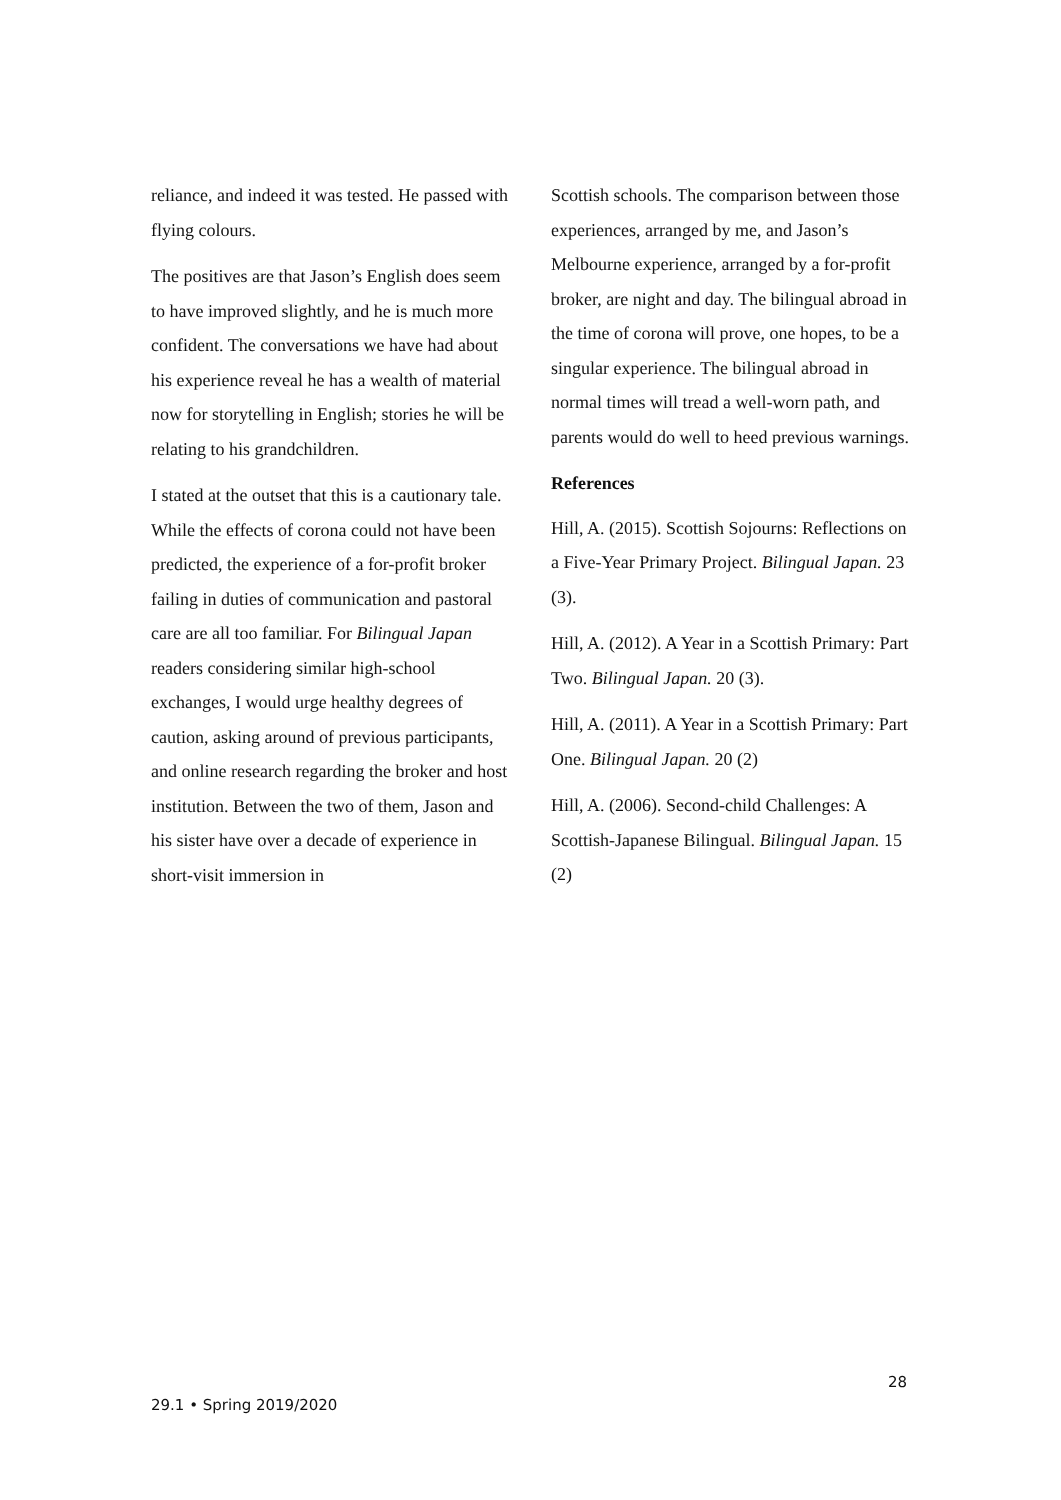reliance, and indeed it was tested. He passed with flying colours.
The positives are that Jason’s English does seem to have improved slightly, and he is much more confident. The conversations we have had about his experience reveal he has a wealth of material now for storytelling in English; stories he will be relating to his grandchildren.
I stated at the outset that this is a cautionary tale. While the effects of corona could not have been predicted, the experience of a for-profit broker failing in duties of communication and pastoral care are all too familiar. For Bilingual Japan readers considering similar high-school exchanges, I would urge healthy degrees of caution, asking around of previous participants, and online research regarding the broker and host institution. Between the two of them, Jason and his sister have over a decade of experience in short-visit immersion in
Scottish schools. The comparison between those experiences, arranged by me, and Jason’s Melbourne experience, arranged by a for-profit broker, are night and day. The bilingual abroad in the time of corona will prove, one hopes, to be a singular experience. The bilingual abroad in normal times will tread a well-worn path, and parents would do well to heed previous warnings.
References
Hill, A. (2015). Scottish Sojourns: Reflections on a Five-Year Primary Project. Bilingual Japan. 23 (3).
Hill, A. (2012). A Year in a Scottish Primary: Part Two. Bilingual Japan. 20 (3).
Hill, A. (2011). A Year in a Scottish Primary: Part One. Bilingual Japan. 20 (2)
Hill, A. (2006). Second-child Challenges: A Scottish-Japanese Bilingual. Bilingual Japan. 15 (2)
28
29.1 • Spring 2019/2020